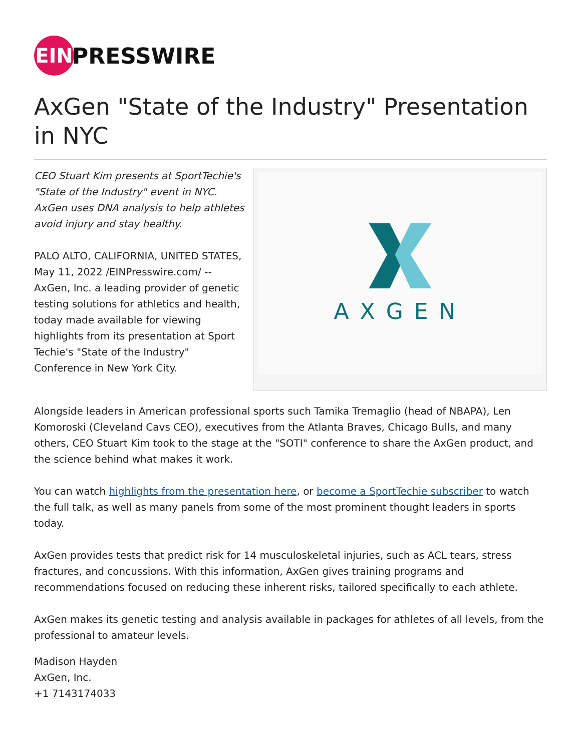EIN
PRESSWIRE
AxGen "State of the Industry" Presentation in NYC
CEO Stuart Kim presents at SportTechie's "State of the Industry" event in NYC. AxGen uses DNA analysis to help athletes avoid injury and stay healthy.
PALO ALTO, CALIFORNIA, UNITED STATES, May 11, 2022 /EINPresswire.com/ -- AxGen, Inc. a leading provider of genetic testing solutions for athletics and health, today made available for viewing highlights from its presentation at Sport Techie's "State of the Industry" Conference in New York City.
AXGEN
Alongside leaders in American professional sports such Tamika Tremaglio (head of NBAPA), Len Komoroski (Cleveland Cavs CEO), executives from the Atlanta Braves, Chicago Bulls, and many others, CEO Stuart Kim took to the stage at the "SOTI" conference to share the AxGen product, and the science behind what makes it work.
You can watch highlights from the presentation here, or become a SportTechie subscriber to watch the full talk, as well as many panels from some of the most prominent thought leaders in sports today.
AxGen provides tests that predict risk for 14 musculoskeletal injuries, such as ACL tears, stress fractures, and concussions. With this information, AxGen gives training programs and recommendations focused on reducing these inherent risks, tailored specifically to each athlete.
AxGen makes its genetic testing and analysis available in packages for athletes of all levels, from the professional to amateur levels.
Madison Hayden
AxGen, Inc.
+1 7143174033